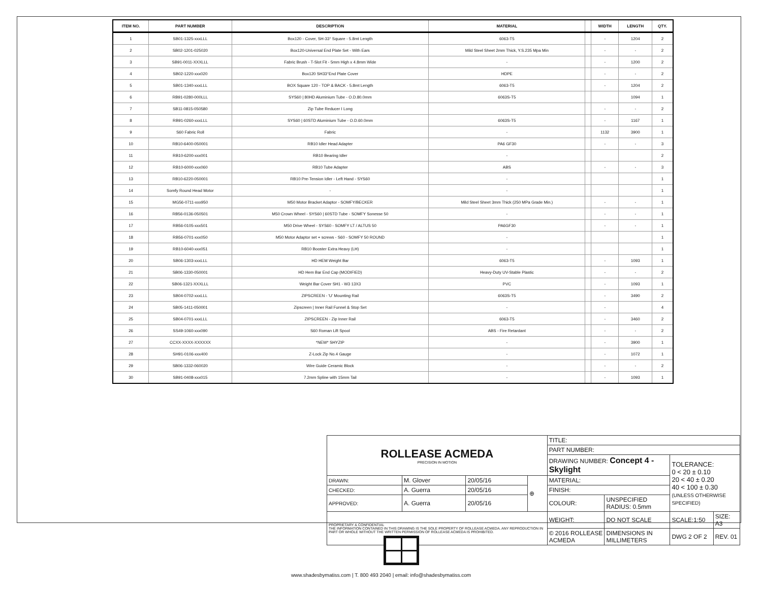| ITEM NO. | PART NUMBER | DESCRIPTION | MATERIAL | | WIDTH | LENGTH | QTY. |
| --- | --- | --- | --- | --- | --- | --- | --- |
| 1 | SB01-1325-xxxLLL | Box120 - Cover, SH-33° Square - 5.8mt Length | 6063-T5 | | - | 1204 | 2 |
| 2 | SB02-1201-025020 | Box120-Universal End Plate Set - With Ears | Mild Steel Sheet 2mm Thick, Y.S.235 Mpa Min | | - | - | 2 |
| 3 | SB91-0011-XXXLLL | Fabric Brush - T-Slot Fit - 5mm High x 4.8mm Wide | - | | - | 1200 | 2 |
| 4 | SB02-1220-xxx020 | Box120 SH33°End Plate Cover | HDPE | | - | - | 2 |
| 5 | SB01-1340-xxxLLL | BOX Square 120 - TOP & BACK - 5.8mt Length | 6063-T5 | | - | 1204 | 2 |
| 6 | RB91-0280-000LLL | SYS60 / 80HD Aluminium Tube - O.D.80.0mm | 6063S-T5 | | | 1094 | 1 |
| 7 | SB11-0815-050580 | Zip Tube Reducer I Long | | | - | - | 2 |
| 8 | RB91-0260-xxxLLL | SYS60 / 60STD Aluminium Tube - O.D.60.0mm | 6063S-T5 | | - | 1167 | 1 |
| 9 | S60 Fabric Roll | Fabric | - | | 1132 | 3900 | 1 |
| 10 | RB10-6400-050001 | RB10 Idler Head Adapter | PA6 GF30 | | - | - | 3 |
| 11 | RB10-6200-xxx001 | RB10 Bearing Idler | - | | | | 2 |
| 12 | RB10-6000-xxx060 | RB10 Tube Adapter | ABS | | - | - | 3 |
| 13 | RB10-6220-050001 | RB10 Pre-Tension Idler - Left Hand - SYS60 | - | | | | 1 |
| 14 | Somfy Round Head Motor | - | - | | | | 1 |
| 15 | MG56-0711-xxx950 | M50 Motor Bracket Adaptor - SOMFY/BECKER | Mild Steel Sheet 3mm Thick (250 MPa Grade Min.) | | - | - | 1 |
| 16 | RB56-0136-050501 | M50 Crown Wheel - SYS60 / 60STD Tube - SOMFY Sonesse 50 | - | | - | - | 1 |
| 17 | RB56-0105-xxx501 | M50 Drive Wheel - SYS60 - SOMFY LT / ALTUS 50 | PA6GF30 | | - | - | 1 |
| 18 | RB56-0701-xxx050 | M50 Motor Adaptor set + screws - S60 - SOMFY 50 ROUND | - | | | | 1 |
| 19 | RB10-6040-xxx051 | RB10 Booster Extra Heavy (LH) | - | | | | 1 |
| 20 | SB06-1303-xxxLLL | HD HEM Weight Bar | 6063-T5 | | - | 1093 | 1 |
| 21 | SB06-1330-050001 | HD Hem Bar End Cap (MODIFIED) | Heavy-Duty UV-Stable Plastic | | - | - | 2 |
| 22 | SB06-1321-XXXLLL | Weight Bar Cover SH1 - W3 13X3 | PVC | | - | 1093 | 1 |
| 23 | SB04-0702-xxxLLL | ZIPSCREEN - 'U' Mounting Rail | 6063S-T5 | | - | 3490 | 2 |
| 24 | SB05-1411-050001 | Zipscreen / Inner Rail Funnel & Stop Set | - | | - | | 4 |
| 25 | SB04-0701-xxxLLL | ZIPSCREEN - Zip Inner Rail | 6063-T5 | | - | 3460 | 2 |
| 26 | SS49-1060-xxx090 | S60 Roman Lift Spool | ABS - Fire Retardant | | - | - | 2 |
| 27 | CCXX-XXXX-XXXXXX | *NEW* SHYZIP | - | | - | 3900 | 1 |
| 28 | SH91-0106-xxx400 | Z-Lock Zip No.4 Gauge | - | | - | 1072 | 1 |
| 29 | SB06-1332-060020 | Wire Guide Ceramic Block | - | | - | - | 2 |
| 30 | SB91-0408-xxx015 | 7.2mm Spline with 15mm Tail | - | | - | 1093 | 1 |
| ROLLEASE ACMEDA PRECISION IN MOTION | | | | TITLE: | | | |
| | | | | PART NUMBER: | | | |
| | | | | DRAWING NUMBER: Concept 4 - Skylight | | TOLERANCE: 0 < 20 ± 0.10 20 < 40 ± 0.20 40 < 100 ± 0.30 (UNLESS OTHERWISE SPECIFIED) | |
| DRAWN: | M. Glover | 20/05/16 | ⊕ | MATERIAL: | | | |
| CHECKED: | A. Guerra | 20/05/16 | | FINISH: | | | |
| APPROVED: | A. Guerra | 20/05/16 | | COLOUR: | UNSPECIFIED RADIUS: 0.5mm | | |
| PROPRIETARY & CONFIDENTIAL THE INFORMATION CONTAINED IN THIS DRAWING IS THE SOLE PROPERTY OF ROLLEASE ACMEDA. ANY REPRODUCTION IN PART OR WHOLE WITHOUT THE WRITTEN PERMISSION OF ROLLEASE ACMEDA IS PROHIBITED. | | | | WEIGHT: | DO NOT SCALE | SCALE:1:50 | SIZE: A3 |
| | | | | © 2016 ROLLEASE ACMEDA | DIMENSIONS IN MILLIMETERS | DWG 2 OF 2 | REV. 01 |
www.shadesbymatiss.com | T. 800 493 2040 | email: info@shadesbymatiss.com